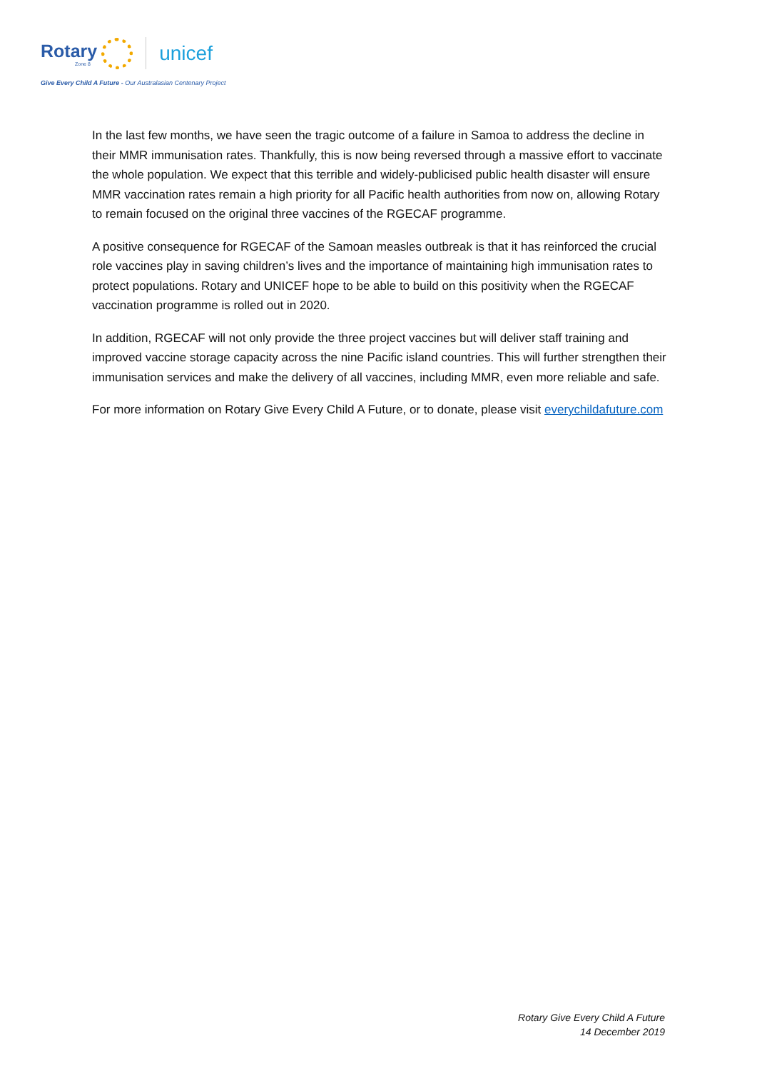Rotary
Zone 8
unicef
Give Every Child A Future - Our Australasian Centenary Project
In the last few months, we have seen the tragic outcome of a failure in Samoa to address the decline in their MMR immunisation rates. Thankfully, this is now being reversed through a massive effort to vaccinate the whole population. We expect that this terrible and widely-publicised public health disaster will ensure MMR vaccination rates remain a high priority for all Pacific health authorities from now on, allowing Rotary to remain focused on the original three vaccines of the RGECAF programme.
A positive consequence for RGECAF of the Samoan measles outbreak is that it has reinforced the crucial role vaccines play in saving children’s lives and the importance of maintaining high immunisation rates to protect populations. Rotary and UNICEF hope to be able to build on this positivity when the RGECAF vaccination programme is rolled out in 2020.
In addition, RGECAF will not only provide the three project vaccines but will deliver staff training and improved vaccine storage capacity across the nine Pacific island countries. This will further strengthen their immunisation services and make the delivery of all vaccines, including MMR, even more reliable and safe.
For more information on Rotary Give Every Child A Future, or to donate, please visit everychildafuture.com
Rotary Give Every Child A Future
14 December 2019